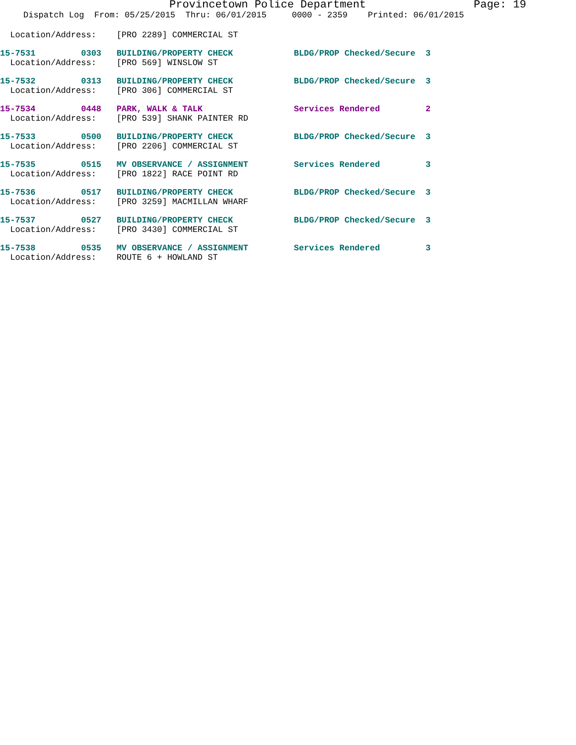Provincetown Police Department Page: 19
Dispatch Log From: 05/25/2015 Thru: 06/01/2015 0000 - 2359 Printed: 06/01/2015
  Location/Address:    [PRO 2289] COMMERCIAL ST
15-7531         0303   BUILDING/PROPERTY CHECK            BLDG/PROP Checked/Secure  3
  Location/Address:    [PRO 569] WINSLOW ST
15-7532         0313   BUILDING/PROPERTY CHECK            BLDG/PROP Checked/Secure  3
  Location/Address:    [PRO 306] COMMERCIAL ST
15-7534         0448   PARK, WALK & TALK                  Services Rendered         2
  Location/Address:    [PRO 539] SHANK PAINTER RD
15-7533         0500   BUILDING/PROPERTY CHECK            BLDG/PROP Checked/Secure  3
  Location/Address:    [PRO 2206] COMMERCIAL ST
15-7535         0515   MV OBSERVANCE / ASSIGNMENT         Services Rendered         3
  Location/Address:    [PRO 1822] RACE POINT RD
15-7536         0517   BUILDING/PROPERTY CHECK            BLDG/PROP Checked/Secure  3
  Location/Address:    [PRO 3259] MACMILLAN WHARF
15-7537         0527   BUILDING/PROPERTY CHECK            BLDG/PROP Checked/Secure  3
  Location/Address:    [PRO 3430] COMMERCIAL ST
15-7538         0535   MV OBSERVANCE / ASSIGNMENT         Services Rendered         3
  Location/Address:    ROUTE 6 + HOWLAND ST